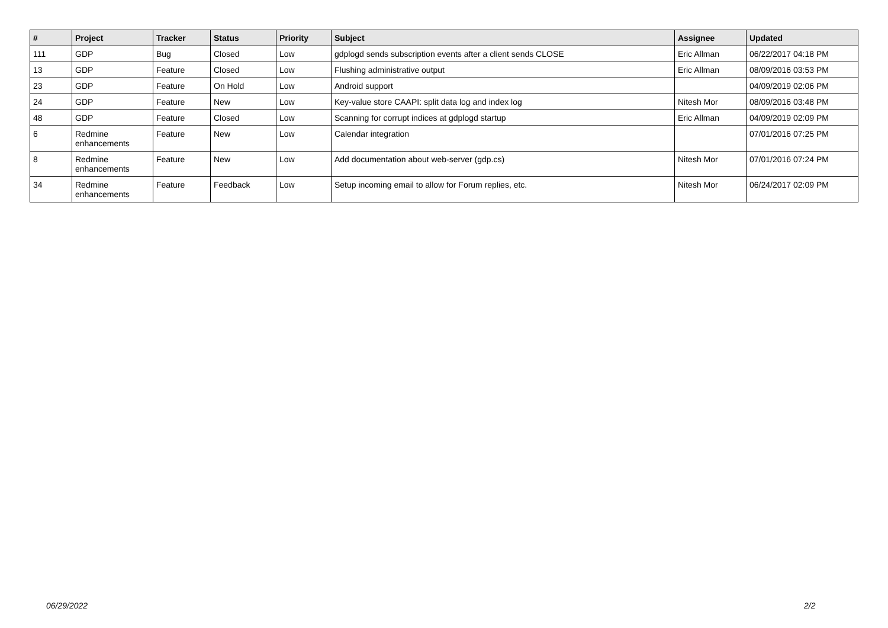| # | Project | Tracker | Status | Priority | Subject | Assignee | Updated |
| --- | --- | --- | --- | --- | --- | --- | --- |
| 111 | GDP | Bug | Closed | Low | gdplogd sends subscription events after a client sends CLOSE | Eric Allman | 06/22/2017 04:18 PM |
| 13 | GDP | Feature | Closed | Low | Flushing administrative output | Eric Allman | 08/09/2016 03:53 PM |
| 23 | GDP | Feature | On Hold | Low | Android support | | 04/09/2019 02:06 PM |
| 24 | GDP | Feature | New | Low | Key-value store CAAPI: split data log and index log | Nitesh Mor | 08/09/2016 03:48 PM |
| 48 | GDP | Feature | Closed | Low | Scanning for corrupt indices at gdplogd startup | Eric Allman | 04/09/2019 02:09 PM |
| 6 | Redmine enhancements | Feature | New | Low | Calendar integration | | 07/01/2016 07:25 PM |
| 8 | Redmine enhancements | Feature | New | Low | Add documentation about web-server (gdp.cs) | Nitesh Mor | 07/01/2016 07:24 PM |
| 34 | Redmine enhancements | Feature | Feedback | Low | Setup incoming email to allow for Forum replies, etc. | Nitesh Mor | 06/24/2017 02:09 PM |
06/29/2022 2/2